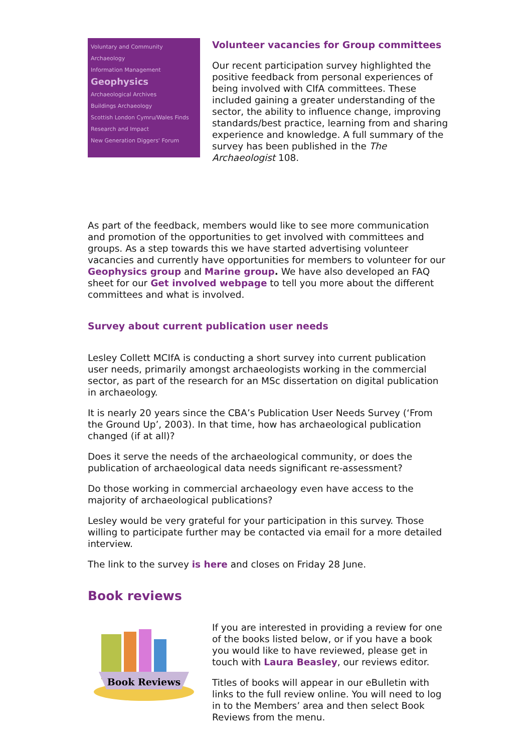Voluntary and Community Archaeology
Information Management
Geophysics
Archaeological Archives
Buildings Archaeology
Scottish London Cymru/Wales Finds
Research and Impact
New Generation Diggers' Forum
Volunteer vacancies for Group committees
Our recent participation survey highlighted the positive feedback from personal experiences of being involved with CIfA committees. These included gaining a greater understanding of the sector, the ability to influence change, improving standards/best practice, learning from and sharing experience and knowledge. A full summary of the survey has been published in the The Archaeologist 108.
As part of the feedback, members would like to see more communication and promotion of the opportunities to get involved with committees and groups. As a step towards this we have started advertising volunteer vacancies and currently have opportunities for members to volunteer for our Geophysics group and Marine group. We have also developed an FAQ sheet for our Get involved webpage to tell you more about the different committees and what is involved.
Survey about current publication user needs
Lesley Collett MCIfA is conducting a short survey into current publication user needs, primarily amongst archaeologists working in the commercial sector, as part of the research for an MSc dissertation on digital publication in archaeology.
It is nearly 20 years since the CBA’s Publication User Needs Survey (‘From the Ground Up’, 2003). In that time, how has archaeological publication changed (if at all)?
Does it serve the needs of the archaeological community, or does the publication of archaeological data needs significant re-assessment?
Do those working in commercial archaeology even have access to the majority of archaeological publications?
Lesley would be very grateful for your participation in this survey. Those willing to participate further may be contacted via email for a more detailed interview.
The link to the survey is here and closes on Friday 28 June.
Book reviews
Book Reviews
If you are interested in providing a review for one of the books listed below, or if you have a book you would like to have reviewed, please get in touch with Laura Beasley, our reviews editor.
Titles of books will appear in our eBulletin with links to the full review online. You will need to log in to the Members’ area and then select Book Reviews from the menu.